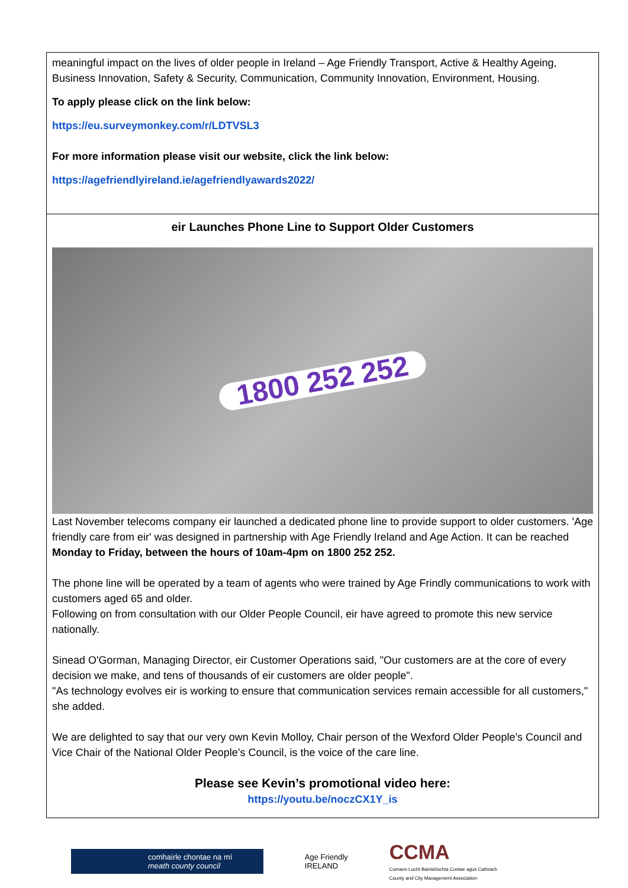meaningful impact on the lives of older people in Ireland – Age Friendly Transport, Active & Healthy Ageing, Business Innovation, Safety & Security, Communication, Community Innovation, Environment, Housing.
To apply please click on the link below:
https://eu.surveymonkey.com/r/LDTVSL3
For more information please visit our website, click the link below:
https://agefriendlyireland.ie/agefriendlyawards2022/
eir Launches Phone Line to Support Older Customers
1800 252 252
Last November telecoms company eir launched a dedicated phone line to provide support to older customers. 'Age friendly care from eir' was designed in partnership with Age Friendly Ireland and Age Action. It can be reached Monday to Friday, between the hours of 10am-4pm on 1800 252 252.
The phone line will be operated by a team of agents who were trained by Age Frindly communications to work with customers aged 65 and older.
Following on from consultation with our Older People Council, eir have agreed to promote this new service nationally.
Sinead O'Gorman, Managing Director, eir Customer Operations said, "Our customers are at the core of every decision we make, and tens of thousands of eir customers are older people".
"As technology evolves eir is working to ensure that communication services remain accessible for all customers," she added.
We are delighted to say that our very own Kevin Molloy, Chair person of the Wexford Older People’s Council and Vice Chair of the National Older People’s Council, is the voice of the care line.
Please see Kevin’s promotional video here:
https://youtu.be/noczCX1Y_is
comhairle chontae na mí
meath county council
Age Friendly
IRELAND
CCMA
Cumann Lucht Bainistíochta Contae agus Cathrach
County and City Management Association